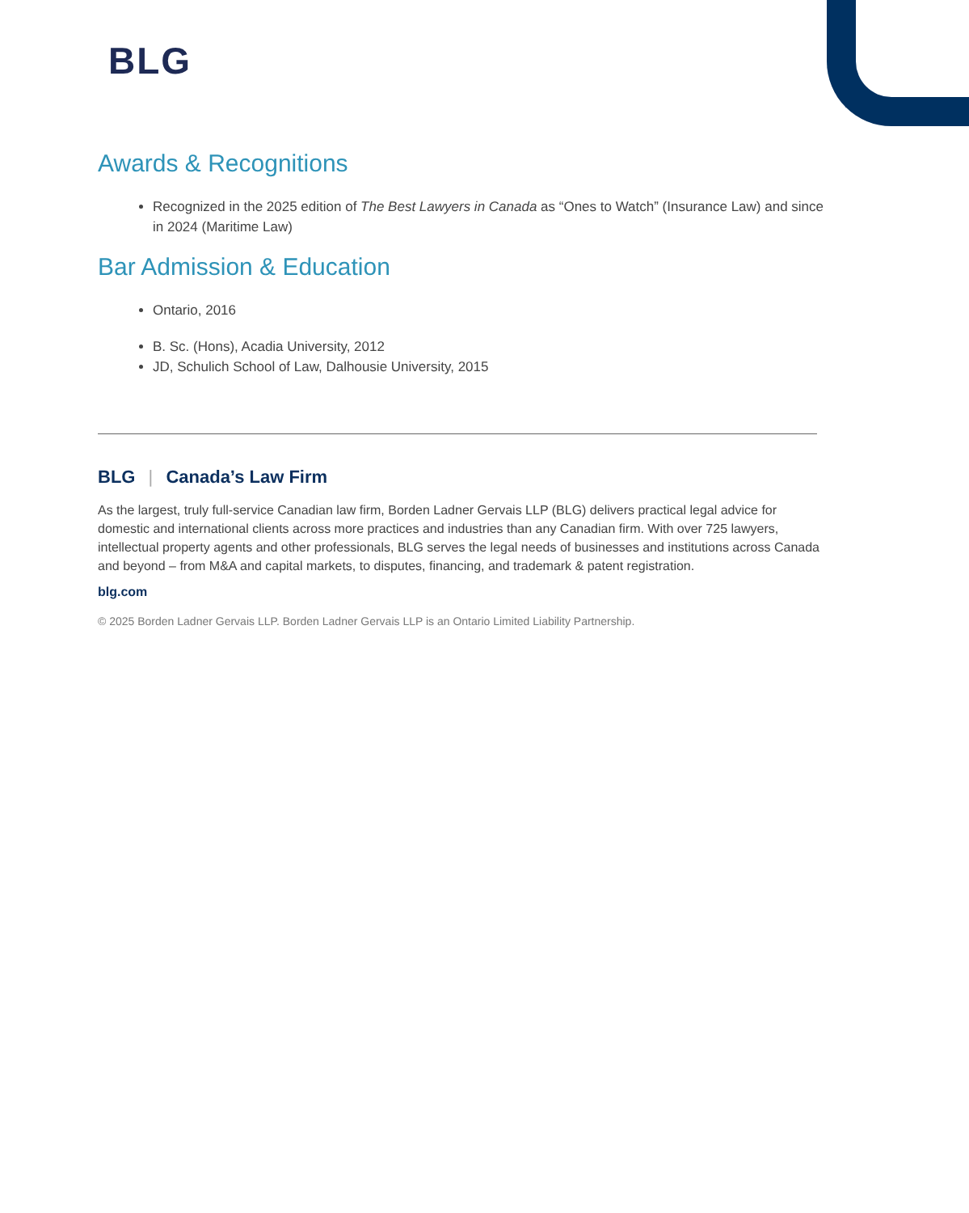BLG
Awards & Recognitions
Recognized in the 2025 edition of The Best Lawyers in Canada as “Ones to Watch” (Insurance Law) and since in 2024 (Maritime Law)
Bar Admission & Education
Ontario, 2016
B. Sc. (Hons), Acadia University, 2012
JD, Schulich School of Law, Dalhousie University, 2015
BLG | Canada’s Law Firm
As the largest, truly full-service Canadian law firm, Borden Ladner Gervais LLP (BLG) delivers practical legal advice for domestic and international clients across more practices and industries than any Canadian firm. With over 725 lawyers, intellectual property agents and other professionals, BLG serves the legal needs of businesses and institutions across Canada and beyond – from M&A and capital markets, to disputes, financing, and trademark & patent registration.
blg.com
© 2025 Borden Ladner Gervais LLP. Borden Ladner Gervais LLP is an Ontario Limited Liability Partnership.